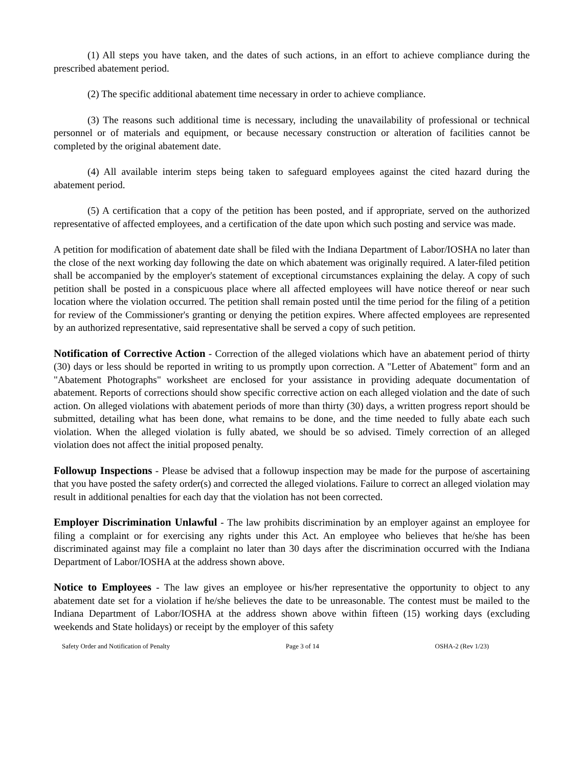(1) All steps you have taken, and the dates of such actions, in an effort to achieve compliance during the prescribed abatement period.
(2) The specific additional abatement time necessary in order to achieve compliance.
(3) The reasons such additional time is necessary, including the unavailability of professional or technical personnel or of materials and equipment, or because necessary construction or alteration of facilities cannot be completed by the original abatement date.
(4) All available interim steps being taken to safeguard employees against the cited hazard during the abatement period.
(5) A certification that a copy of the petition has been posted, and if appropriate, served on the authorized representative of affected employees, and a certification of the date upon which such posting and service was made.
A petition for modification of abatement date shall be filed with the Indiana Department of Labor/IOSHA no later than the close of the next working day following the date on which abatement was originally required. A later-filed petition shall be accompanied by the employer's statement of exceptional circumstances explaining the delay. A copy of such petition shall be posted in a conspicuous place where all affected employees will have notice thereof or near such location where the violation occurred. The petition shall remain posted until the time period for the filing of a petition for review of the Commissioner's granting or denying the petition expires. Where affected employees are represented by an authorized representative, said representative shall be served a copy of such petition.
Notification of Corrective Action - Correction of the alleged violations which have an abatement period of thirty (30) days or less should be reported in writing to us promptly upon correction. A "Letter of Abatement" form and an "Abatement Photographs" worksheet are enclosed for your assistance in providing adequate documentation of abatement. Reports of corrections should show specific corrective action on each alleged violation and the date of such action. On alleged violations with abatement periods of more than thirty (30) days, a written progress report should be submitted, detailing what has been done, what remains to be done, and the time needed to fully abate each such violation. When the alleged violation is fully abated, we should be so advised. Timely correction of an alleged violation does not affect the initial proposed penalty.
Followup Inspections - Please be advised that a followup inspection may be made for the purpose of ascertaining that you have posted the safety order(s) and corrected the alleged violations. Failure to correct an alleged violation may result in additional penalties for each day that the violation has not been corrected.
Employer Discrimination Unlawful - The law prohibits discrimination by an employer against an employee for filing a complaint or for exercising any rights under this Act. An employee who believes that he/she has been discriminated against may file a complaint no later than 30 days after the discrimination occurred with the Indiana Department of Labor/IOSHA at the address shown above.
Notice to Employees - The law gives an employee or his/her representative the opportunity to object to any abatement date set for a violation if he/she believes the date to be unreasonable. The contest must be mailed to the Indiana Department of Labor/IOSHA at the address shown above within fifteen (15) working days (excluding weekends and State holidays) or receipt by the employer of this safety
Safety Order and Notification of Penalty Page 3 of 14 OSHA-2 (Rev 1/23)